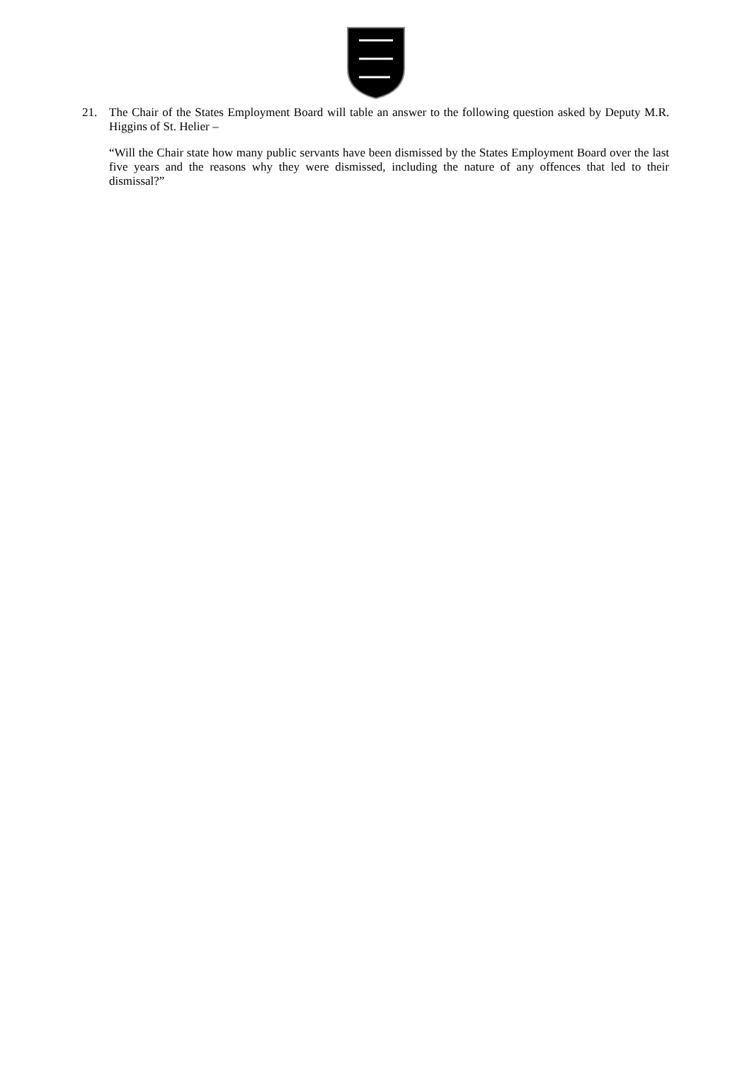21. The Chair of the States Employment Board will table an answer to the following question asked by Deputy M.R. Higgins of St. Helier –
“Will the Chair state how many public servants have been dismissed by the States Employment Board over the last five years and the reasons why they were dismissed, including the nature of any offences that led to their dismissal?”